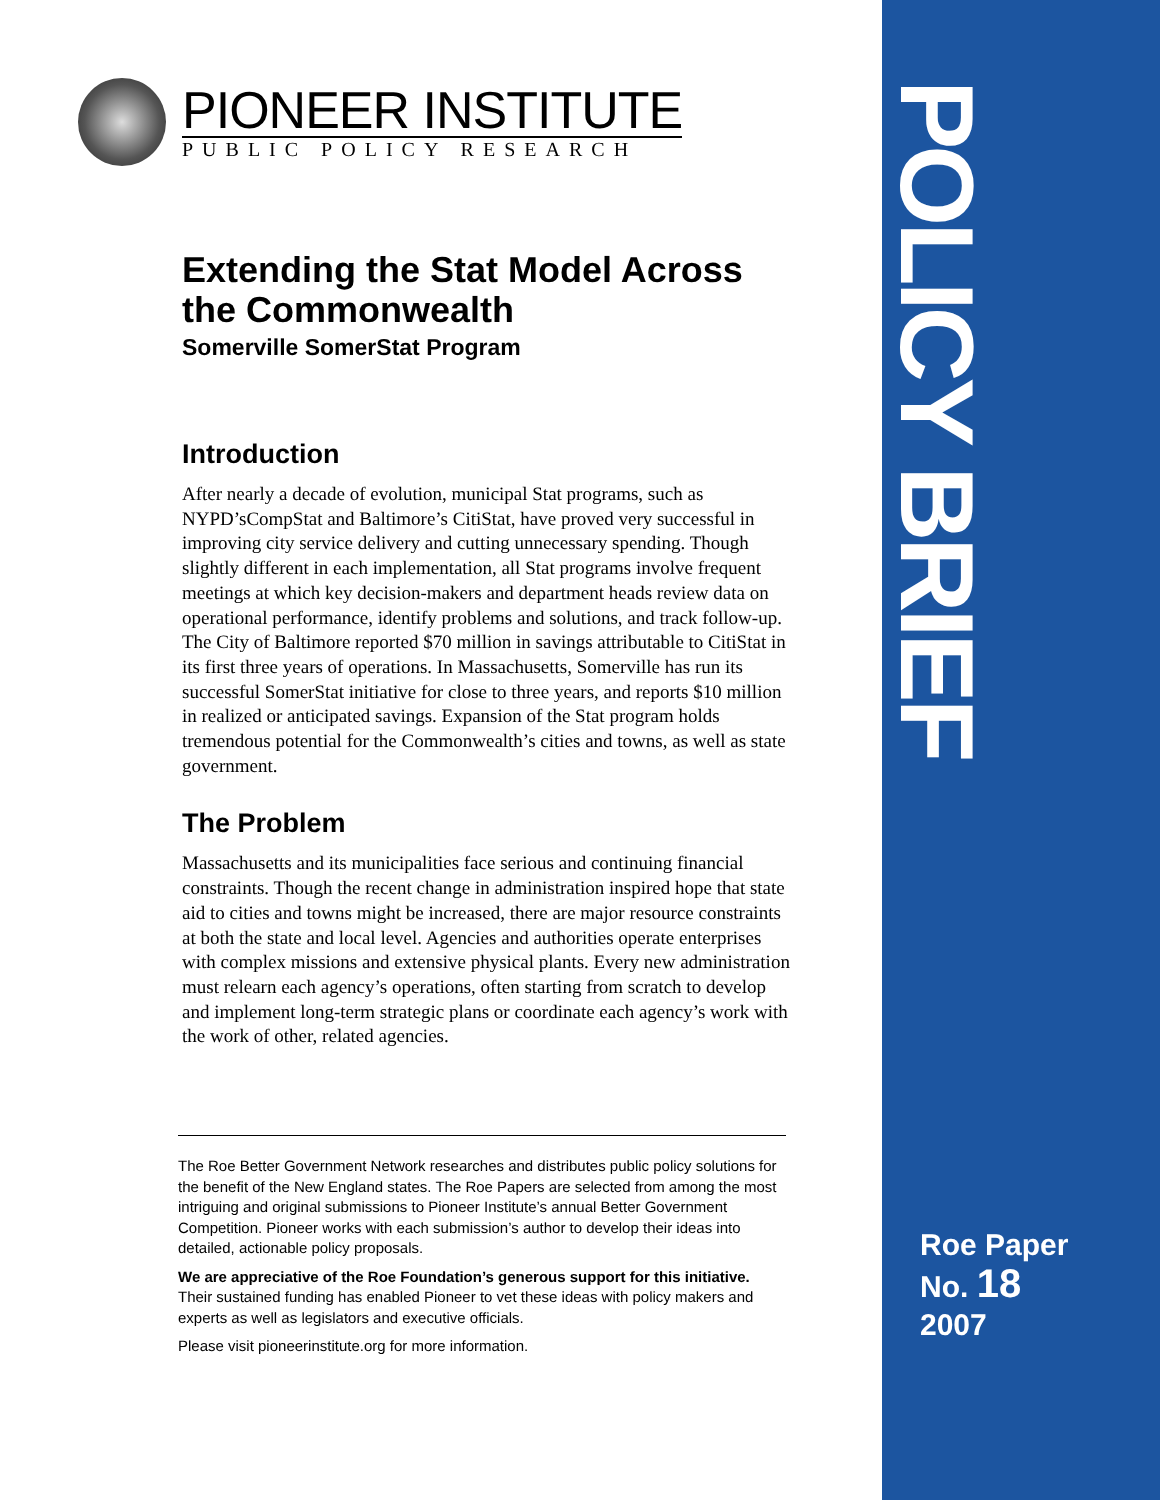PIONEER INSTITUTE
PUBLIC POLICY RESEARCH
Extending the Stat Model Across the Commonwealth
Somerville SomerStat Program
Introduction
After nearly a decade of evolution, municipal Stat programs, such as NYPD’sCompStat and Baltimore’s CitiStat, have proved very successful in improving city service delivery and cutting unnecessary spending. Though slightly different in each implementation, all Stat programs involve frequent meetings at which key decision-makers and department heads review data on operational performance, identify problems and solutions, and track follow-up. The City of Baltimore reported $70 million in savings attributable to CitiStat in its first three years of operations. In Massachusetts, Somerville has run its successful SomerStat initiative for close to three years, and reports $10 million in realized or anticipated savings. Expansion of the Stat program holds tremendous potential for the Commonwealth’s cities and towns, as well as state government.
The Problem
Massachusetts and its municipalities face serious and continuing financial constraints. Though the recent change in administration inspired hope that state aid to cities and towns might be increased, there are major resource constraints at both the state and local level. Agencies and authorities operate enterprises with complex missions and extensive physical plants. Every new administration must relearn each agency’s operations, often starting from scratch to develop and implement long-term strategic plans or coordinate each agency’s work with the work of other, related agencies.
The Roe Better Government Network researches and distributes public policy solutions for the benefit of the New England states. The Roe Papers are selected from among the most intriguing and original submissions to Pioneer Institute’s annual Better Government Competition. Pioneer works with each submission’s author to develop their ideas into detailed, actionable policy proposals.
We are appreciative of the Roe Foundation’s generous support for this initiative. Their sustained funding has enabled Pioneer to vet these ideas with policy makers and experts as well as legislators and executive officials.
Please visit pioneerinstitute.org for more information.
POLICY BRIEF
Roe Paper
No. 18
2007